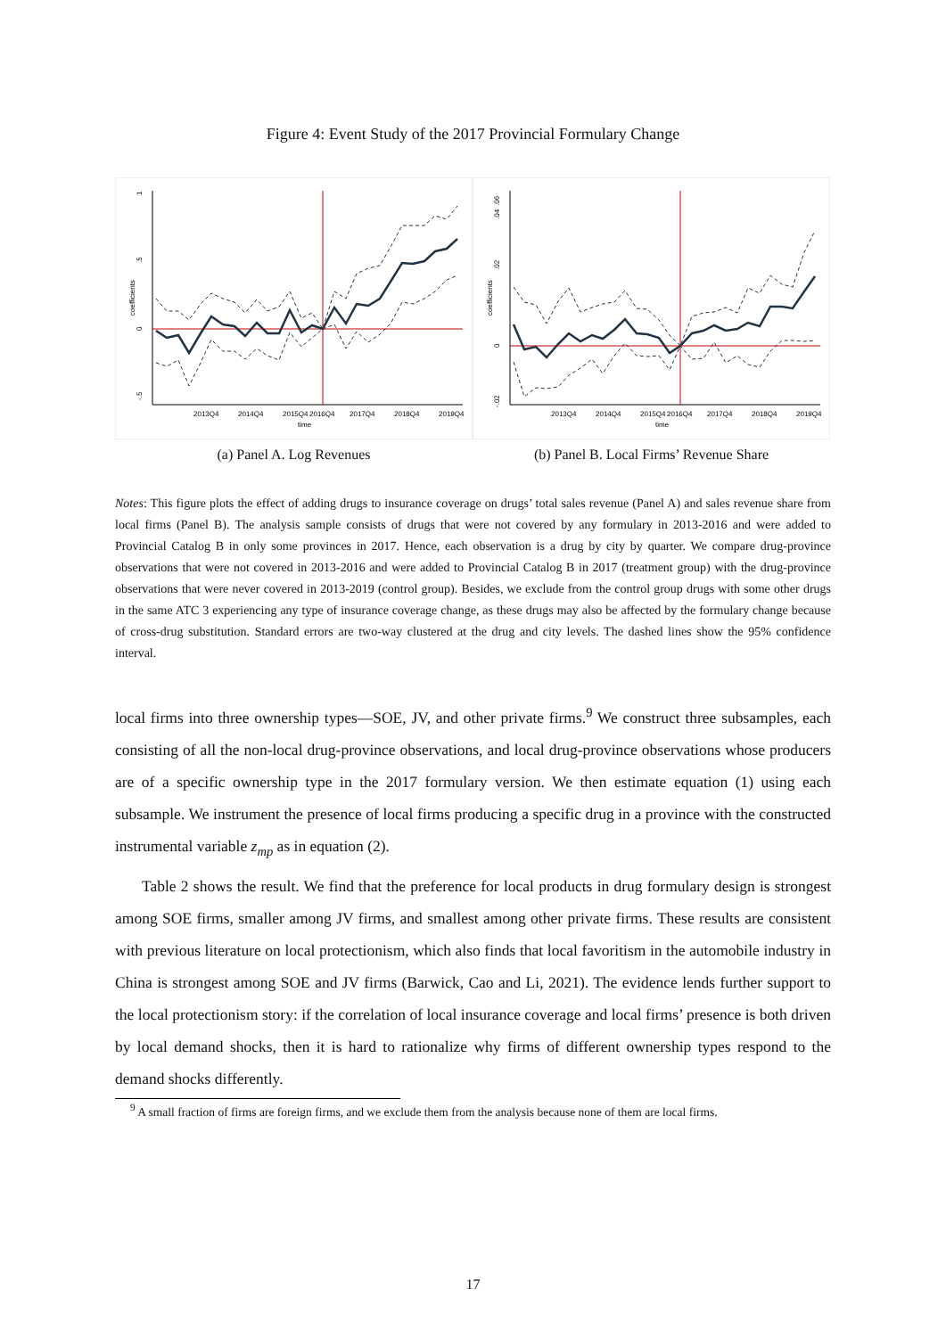Figure 4: Event Study of the 2017 Provincial Formulary Change
-.5
0
.5
1
coefficients
2013Q4
2014Q4
2015Q4
2016Q4
2017Q4
2018Q4
2019Q4
time
(a) Panel A. Log Revenues
-.02
0
.02
.04
.06
coefficients
2013Q4
2014Q4
2015Q4
2016Q4
2017Q4
2018Q4
2019Q4
time
(b) Panel B. Local Firms’ Revenue Share
Notes: This figure plots the effect of adding drugs to insurance coverage on drugs’ total sales revenue (Panel A) and sales revenue share from local firms (Panel B). The analysis sample consists of drugs that were not covered by any formulary in 2013-2016 and were added to Provincial Catalog B in only some provinces in 2017. Hence, each observation is a drug by city by quarter. We compare drug-province observations that were not covered in 2013-2016 and were added to Provincial Catalog B in 2017 (treatment group) with the drug-province observations that were never covered in 2013-2019 (control group). Besides, we exclude from the control group drugs with some other drugs in the same ATC 3 experiencing any type of insurance coverage change, as these drugs may also be affected by the formulary change because of cross-drug substitution. Standard errors are two-way clustered at the drug and city levels. The dashed lines show the 95% confidence interval.
local firms into three ownership types—SOE, JV, and other private firms.<sup>9</sup> We construct three subsamples, each consisting of all the non-local drug-province observations, and local drug-province observations whose producers are of a specific ownership type in the 2017 formulary version. We then estimate equation (1) using each subsample. We instrument the presence of local firms producing a specific drug in a province with the constructed instrumental variable z<sub>mp</sub> as in equation (2).
Table 2 shows the result. We find that the preference for local products in drug formulary design is strongest among SOE firms, smaller among JV firms, and smallest among other private firms. These results are consistent with previous literature on local protectionism, which also finds that local favoritism in the automobile industry in China is strongest among SOE and JV firms (Barwick, Cao and Li, 2021). The evidence lends further support to the local protectionism story: if the correlation of local insurance coverage and local firms’ presence is both driven by local demand shocks, then it is hard to rationalize why firms of different ownership types respond to the demand shocks differently.
<sup>9</sup> A small fraction of firms are foreign firms, and we exclude them from the analysis because none of them are local firms.
17